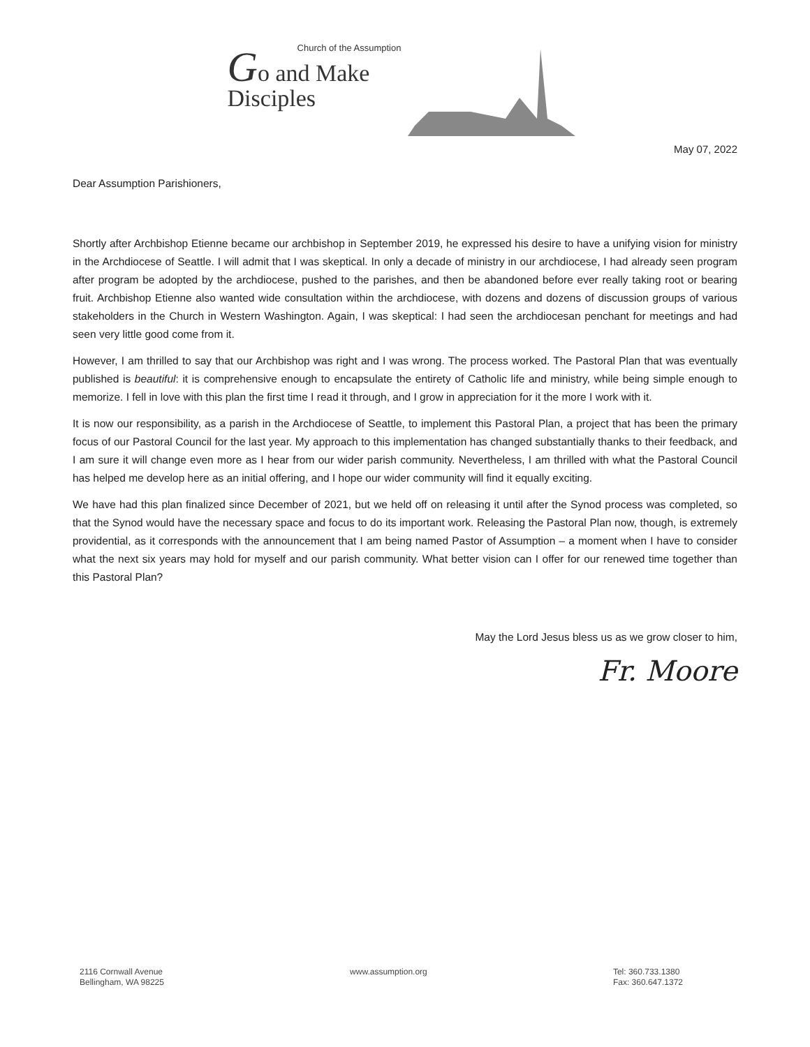Church of the Assumption
Go and Make
Disciples
May 07, 2022
Dear Assumption Parishioners,
Shortly after Archbishop Etienne became our archbishop in September 2019, he expressed his desire to have a unifying vision for ministry in the Archdiocese of Seattle. I will admit that I was skeptical. In only a decade of ministry in our archdiocese, I had already seen program after program be adopted by the archdiocese, pushed to the parishes, and then be abandoned before ever really taking root or bearing fruit. Archbishop Etienne also wanted wide consultation within the archdiocese, with dozens and dozens of discussion groups of various stakeholders in the Church in Western Washington. Again, I was skeptical: I had seen the archdiocesan penchant for meetings and had seen very little good come from it.
However, I am thrilled to say that our Archbishop was right and I was wrong. The process worked. The Pastoral Plan that was eventually published is beautiful: it is comprehensive enough to encapsulate the entirety of Catholic life and ministry, while being simple enough to memorize. I fell in love with this plan the first time I read it through, and I grow in appreciation for it the more I work with it.
It is now our responsibility, as a parish in the Archdiocese of Seattle, to implement this Pastoral Plan, a project that has been the primary focus of our Pastoral Council for the last year. My approach to this implementation has changed substantially thanks to their feedback, and I am sure it will change even more as I hear from our wider parish community. Nevertheless, I am thrilled with what the Pastoral Council has helped me develop here as an initial offering, and I hope our wider community will find it equally exciting.
We have had this plan finalized since December of 2021, but we held off on releasing it until after the Synod process was completed, so that the Synod would have the necessary space and focus to do its important work. Releasing the Pastoral Plan now, though, is extremely providential, as it corresponds with the announcement that I am being named Pastor of Assumption – a moment when I have to consider what the next six years may hold for myself and our parish community. What better vision can I offer for our renewed time together than this Pastoral Plan?
May the Lord Jesus bless us as we grow closer to him,
Fr. Moore
2116 Cornwall Avenue
Bellingham, WA 98225
www.assumption.org Tel: 360.733.1380
Fax: 360.647.1372